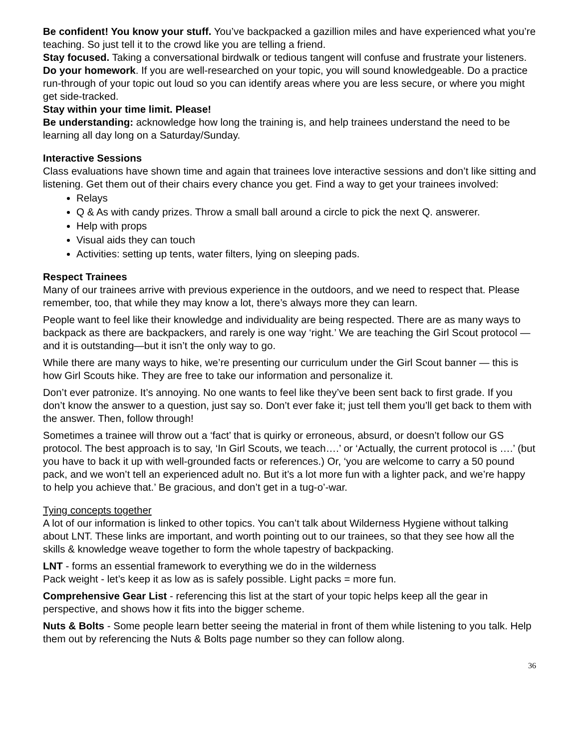Be confident! You know your stuff. You’ve backpacked a gazillion miles and have experienced what you’re teaching. So just tell it to the crowd like you are telling a friend.
Stay focused. Taking a conversational birdwalk or tedious tangent will confuse and frustrate your listeners.
Do your homework. If you are well-researched on your topic, you will sound knowledgeable. Do a practice run-through of your topic out loud so you can identify areas where you are less secure, or where you might get side-tracked.
Stay within your time limit. Please!
Be understanding: acknowledge how long the training is, and help trainees understand the need to be learning all day long on a Saturday/Sunday.
Interactive Sessions
Class evaluations have shown time and again that trainees love interactive sessions and don’t like sitting and listening. Get them out of their chairs every chance you get. Find a way to get your trainees involved:
Relays
Q & As with candy prizes. Throw a small ball around a circle to pick the next Q. answerer.
Help with props
Visual aids they can touch
Activities: setting up tents, water filters, lying on sleeping pads.
Respect Trainees
Many of our trainees arrive with previous experience in the outdoors, and we need to respect that. Please remember, too, that while they may know a lot, there’s always more they can learn.
People want to feel like their knowledge and individuality are being respected. There are as many ways to backpack as there are backpackers, and rarely is one way ‘right.’ We are teaching the Girl Scout protocol — and it is outstanding—but it isn’t the only way to go.
While there are many ways to hike, we’re presenting our curriculum under the Girl Scout banner — this is how Girl Scouts hike. They are free to take our information and personalize it.
Don’t ever patronize. It’s annoying. No one wants to feel like they’ve been sent back to first grade. If you don’t know the answer to a question, just say so. Don’t ever fake it; just tell them you’ll get back to them with the answer. Then, follow through!
Sometimes a trainee will throw out a ‘fact’ that is quirky or erroneous, absurd, or doesn’t follow our GS protocol. The best approach is to say, ‘In Girl Scouts, we teach….’ or ‘Actually, the current protocol is ….’ (but you have to back it up with well-grounded facts or references.) Or, ‘you are welcome to carry a 50 pound pack, and we won’t tell an experienced adult no. But it’s a lot more fun with a lighter pack, and we’re happy to help you achieve that.’ Be gracious, and don’t get in a tug-o’-war.
Tying concepts together
A lot of our information is linked to other topics. You can’t talk about Wilderness Hygiene without talking about LNT. These links are important, and worth pointing out to our trainees, so that they see how all the skills & knowledge weave together to form the whole tapestry of backpacking.
LNT - forms an essential framework to everything we do in the wilderness
Pack weight - let’s keep it as low as is safely possible. Light packs = more fun.
Comprehensive Gear List - referencing this list at the start of your topic helps keep all the gear in perspective, and shows how it fits into the bigger scheme.
Nuts & Bolts - Some people learn better seeing the material in front of them while listening to you talk. Help them out by referencing the Nuts & Bolts page number so they can follow along.
36